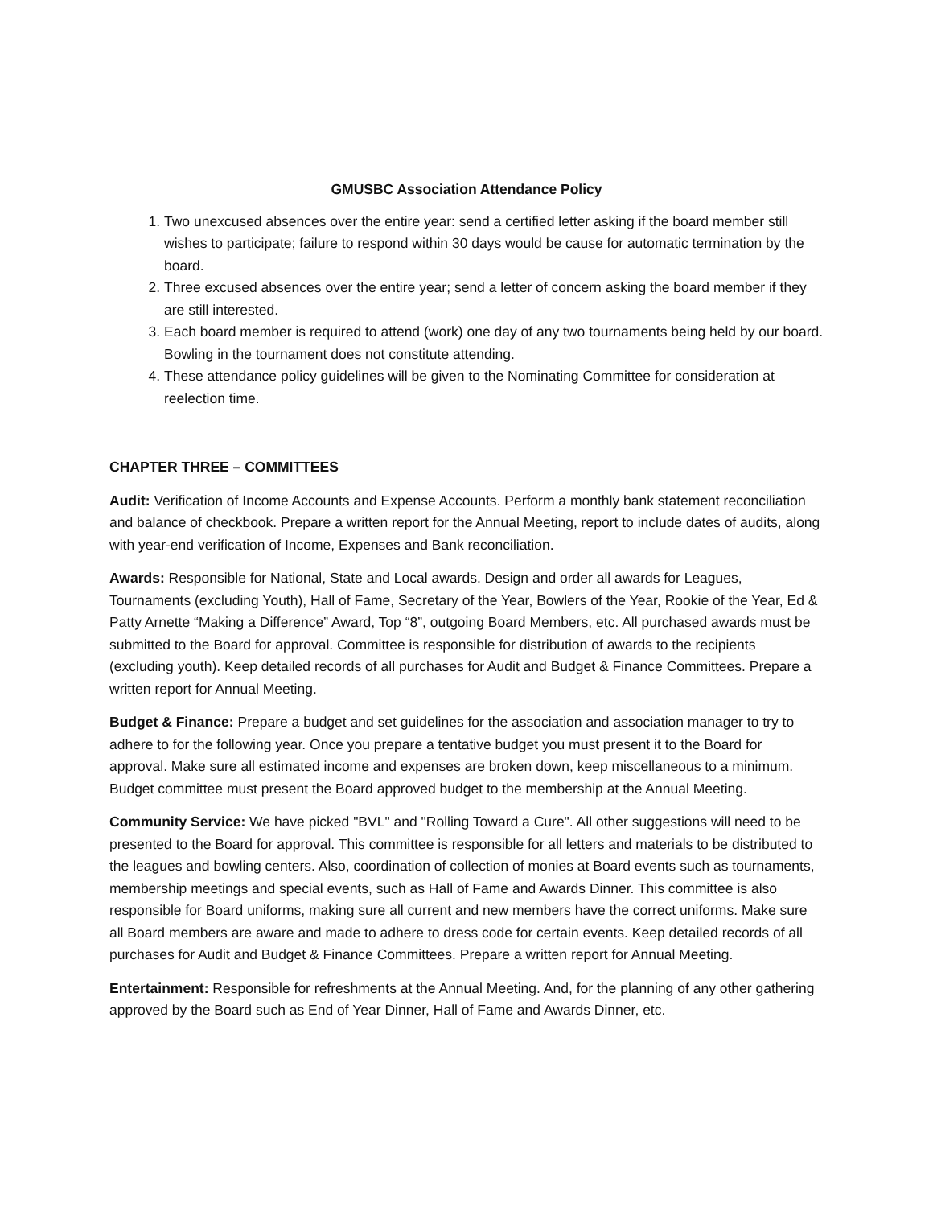GMUSBC Association Attendance Policy
1. Two unexcused absences over the entire year: send a certified letter asking if the board member still wishes to participate; failure to respond within 30 days would be cause for automatic termination by the board.
2. Three excused absences over the entire year; send a letter of concern asking the board member if they are still interested.
3. Each board member is required to attend (work) one day of any two tournaments being held by our board. Bowling in the tournament does not constitute attending.
4. These attendance policy guidelines will be given to the Nominating Committee for consideration at reelection time.
CHAPTER THREE – COMMITTEES
Audit: Verification of Income Accounts and Expense Accounts. Perform a monthly bank statement reconciliation and balance of checkbook. Prepare a written report for the Annual Meeting, report to include dates of audits, along with year-end verification of Income, Expenses and Bank reconciliation.
Awards: Responsible for National, State and Local awards. Design and order all awards for Leagues, Tournaments (excluding Youth), Hall of Fame, Secretary of the Year, Bowlers of the Year, Rookie of the Year, Ed & Patty Arnette “Making a Difference” Award, Top “8”, outgoing Board Members, etc. All purchased awards must be submitted to the Board for approval. Committee is responsible for distribution of awards to the recipients (excluding youth). Keep detailed records of all purchases for Audit and Budget & Finance Committees. Prepare a written report for Annual Meeting.
Budget & Finance: Prepare a budget and set guidelines for the association and association manager to try to adhere to for the following year. Once you prepare a tentative budget you must present it to the Board for approval. Make sure all estimated income and expenses are broken down, keep miscellaneous to a minimum. Budget committee must present the Board approved budget to the membership at the Annual Meeting.
Community Service: We have picked "BVL" and "Rolling Toward a Cure". All other suggestions will need to be presented to the Board for approval. This committee is responsible for all letters and materials to be distributed to the leagues and bowling centers. Also, coordination of collection of monies at Board events such as tournaments, membership meetings and special events, such as Hall of Fame and Awards Dinner. This committee is also responsible for Board uniforms, making sure all current and new members have the correct uniforms. Make sure all Board members are aware and made to adhere to dress code for certain events. Keep detailed records of all purchases for Audit and Budget & Finance Committees. Prepare a written report for Annual Meeting.
Entertainment: Responsible for refreshments at the Annual Meeting. And, for the planning of any other gathering approved by the Board such as End of Year Dinner, Hall of Fame and Awards Dinner, etc.